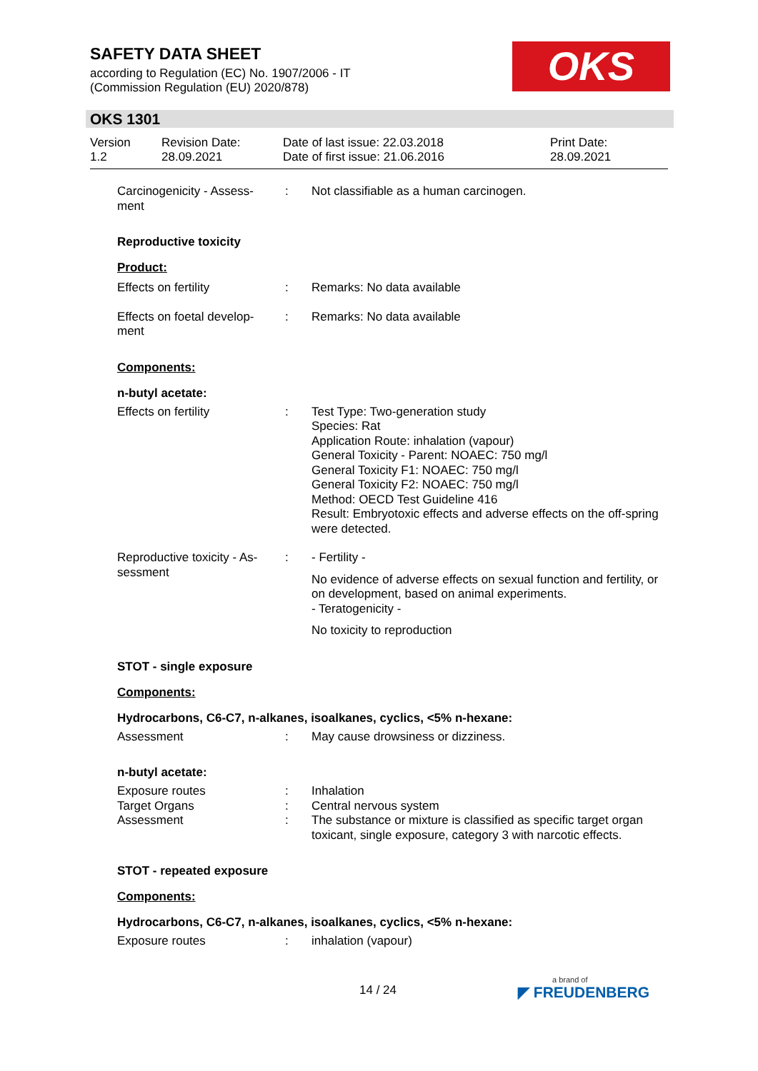SAFETY DATA SHEET
according to Regulation (EC) No. 1907/2006 - IT
(Commission Regulation (EU) 2020/878)
OKS
OKS 1301
Version
1.2
Revision Date:
28.09.2021
Date of last issue: 22.03.2018
Date of first issue: 21.06.2016
Print Date:
28.09.2021
Carcinogenicity - Assess-
ment
: Not classifiable as a human carcinogen.
Reproductive toxicity
Product:
Effects on fertility : Remarks: No data available
Effects on foetal develop-
ment
: Remarks: No data available
Components:
n-butyl acetate:
Effects on fertility : Test Type: Two-generation study
Species: Rat
Application Route: inhalation (vapour)
General Toxicity - Parent: NOAEC: 750 mg/l
General Toxicity F1: NOAEC: 750 mg/l
General Toxicity F2: NOAEC: 750 mg/l
Method: OECD Test Guideline 416
Result: Embryotoxic effects and adverse effects on the off-spring were detected.
Reproductive toxicity - As-
sessment
: - Fertility -
No evidence of adverse effects on sexual function and fertility, or on development, based on animal experiments.
- Teratogenicity -
No toxicity to reproduction
STOT - single exposure
Components:
Hydrocarbons, C6-C7, n-alkanes, isoalkanes, cyclics, <5% n-hexane:
Assessment : May cause drowsiness or dizziness.
n-butyl acetate:
Exposure routes : Inhalation
Target Organs : Central nervous system
Assessment : The substance or mixture is classified as specific target organ toxicant, single exposure, category 3 with narcotic effects.
STOT - repeated exposure
Components:
Hydrocarbons, C6-C7, n-alkanes, isoalkanes, cyclics, <5% n-hexane:
Exposure routes : inhalation (vapour)
14 / 24 a brand of
◤ FREUDENBERG